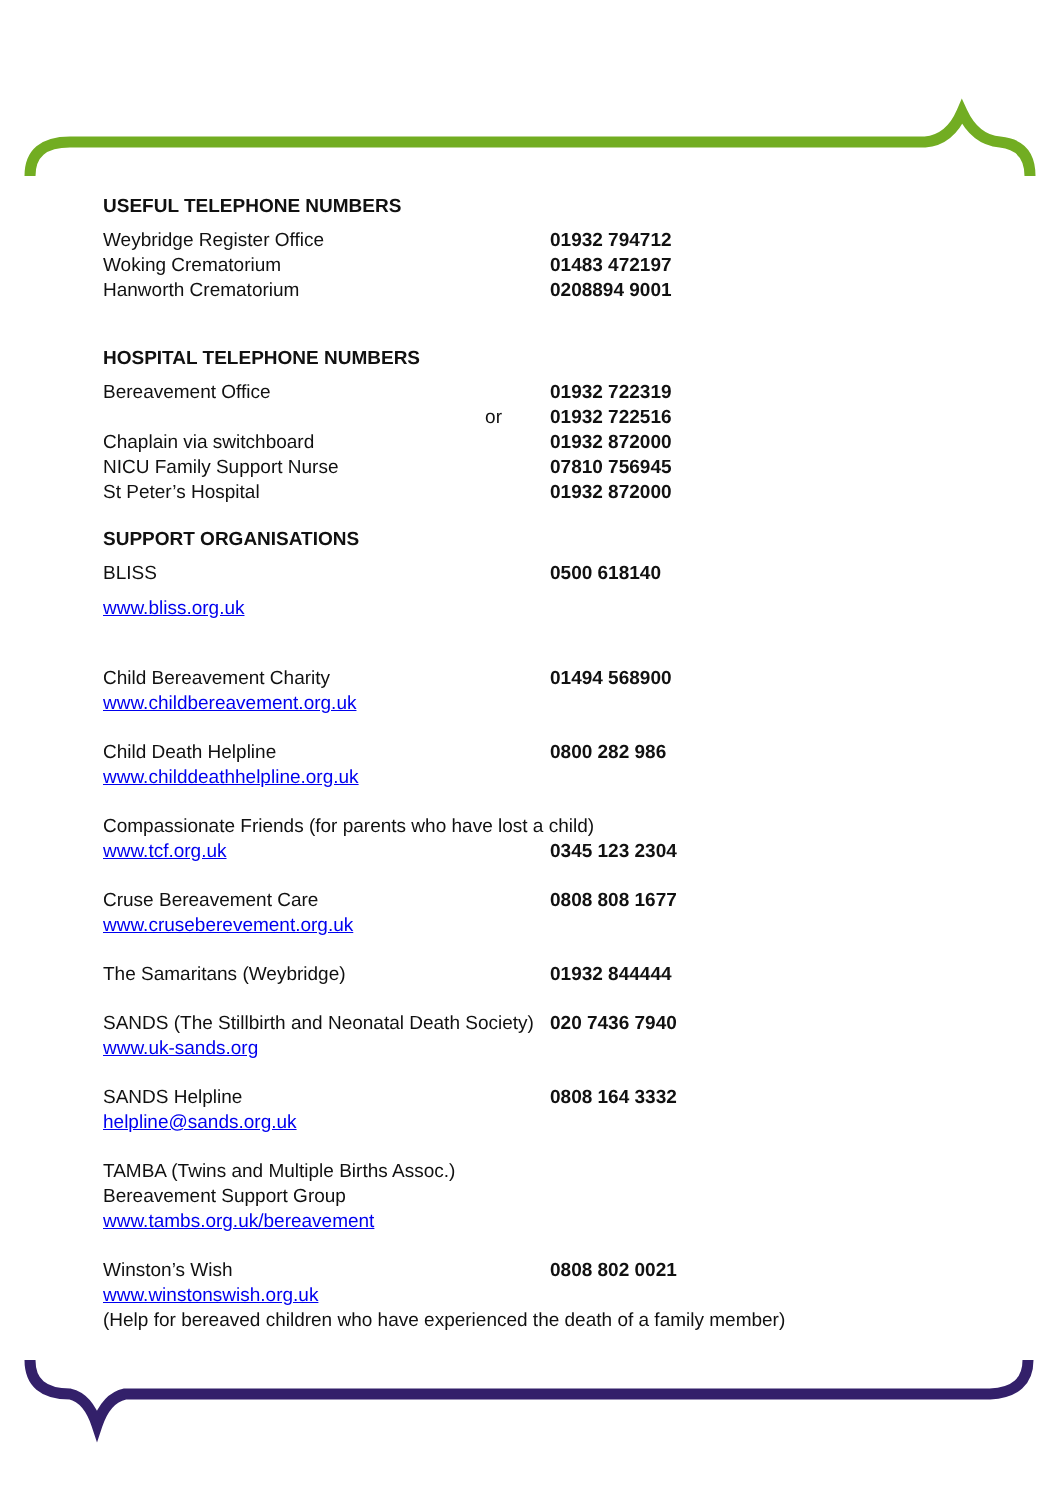USEFUL TELEPHONE NUMBERS
Weybridge Register Office 01932 794712
Woking Crematorium 01483 472197
Hanworth Crematorium 0208894 9001
HOSPITAL TELEPHONE NUMBERS
Bereavement Office 01932 722319
or 01932 722516
Chaplain via switchboard 01932 872000
NICU Family Support Nurse 07810 756945
St Peter’s Hospital 01932 872000
SUPPORT ORGANISATIONS
BLISS 0500 618140
www.bliss.org.uk
Child Bereavement Charity 01494 568900
www.childbereavement.org.uk
Child Death Helpline 0800 282 986
www.childdeathhelpline.org.uk
Compassionate Friends (for parents who have lost a child)
www.tcf.org.uk 0345 123 2304
Cruse Bereavement Care 0808 808 1677
www.cruseberevement.org.uk
The Samaritans (Weybridge) 01932 844444
SANDS (The Stillbirth and Neonatal Death Society) 020 7436 7940
www.uk-sands.org
SANDS Helpline 0808 164 3332
helpline@sands.org.uk
TAMBA (Twins and Multiple Births Assoc.)
Bereavement Support Group
www.tambs.org.uk/bereavement
Winston’s Wish 0808 802 0021
www.winstonswish.org.uk
(Help for bereaved children who have experienced the death of a family member)